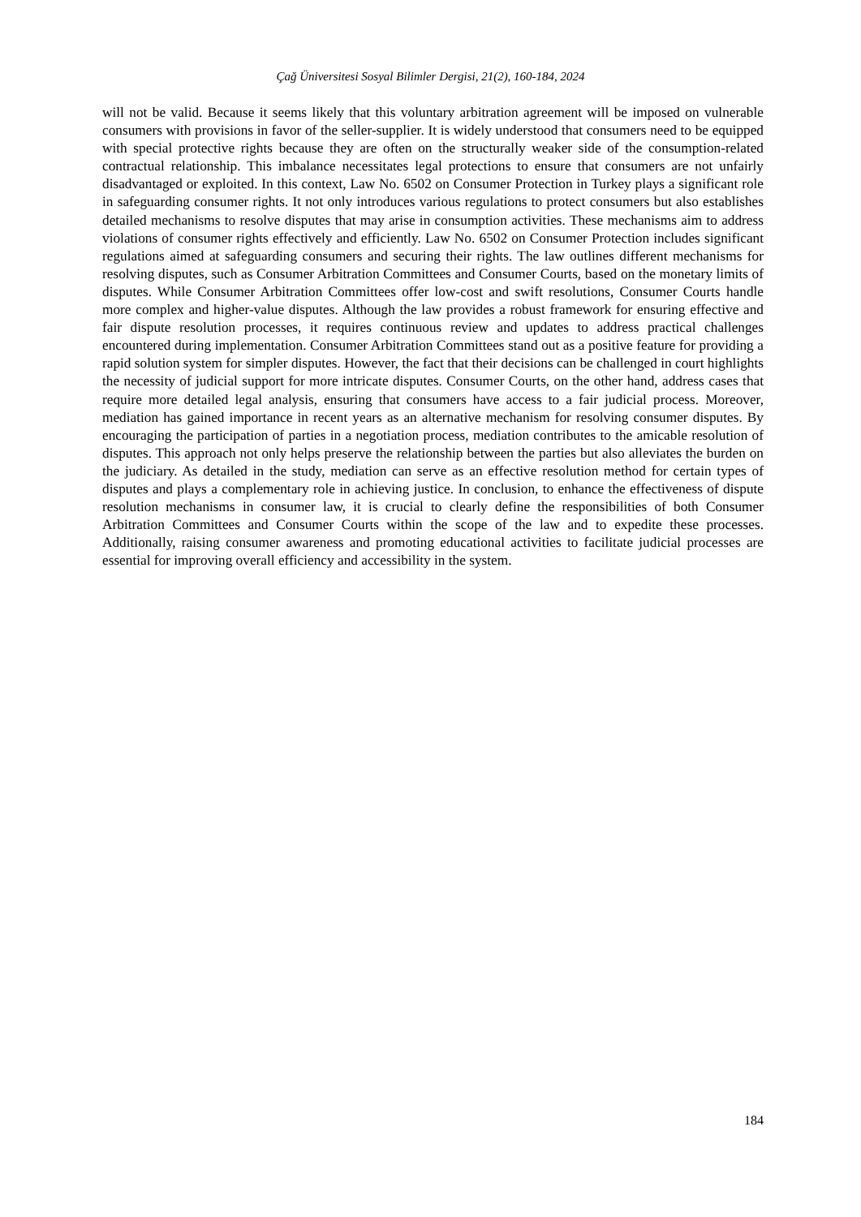Çağ Üniversitesi Sosyal Bilimler Dergisi, 21(2), 160-184, 2024
will not be valid. Because it seems likely that this voluntary arbitration agreement will be imposed on vulnerable consumers with provisions in favor of the seller-supplier. It is widely understood that consumers need to be equipped with special protective rights because they are often on the structurally weaker side of the consumption-related contractual relationship. This imbalance necessitates legal protections to ensure that consumers are not unfairly disadvantaged or exploited. In this context, Law No. 6502 on Consumer Protection in Turkey plays a significant role in safeguarding consumer rights. It not only introduces various regulations to protect consumers but also establishes detailed mechanisms to resolve disputes that may arise in consumption activities. These mechanisms aim to address violations of consumer rights effectively and efficiently. Law No. 6502 on Consumer Protection includes significant regulations aimed at safeguarding consumers and securing their rights. The law outlines different mechanisms for resolving disputes, such as Consumer Arbitration Committees and Consumer Courts, based on the monetary limits of disputes. While Consumer Arbitration Committees offer low-cost and swift resolutions, Consumer Courts handle more complex and higher-value disputes. Although the law provides a robust framework for ensuring effective and fair dispute resolution processes, it requires continuous review and updates to address practical challenges encountered during implementation. Consumer Arbitration Committees stand out as a positive feature for providing a rapid solution system for simpler disputes. However, the fact that their decisions can be challenged in court highlights the necessity of judicial support for more intricate disputes. Consumer Courts, on the other hand, address cases that require more detailed legal analysis, ensuring that consumers have access to a fair judicial process. Moreover, mediation has gained importance in recent years as an alternative mechanism for resolving consumer disputes. By encouraging the participation of parties in a negotiation process, mediation contributes to the amicable resolution of disputes. This approach not only helps preserve the relationship between the parties but also alleviates the burden on the judiciary. As detailed in the study, mediation can serve as an effective resolution method for certain types of disputes and plays a complementary role in achieving justice. In conclusion, to enhance the effectiveness of dispute resolution mechanisms in consumer law, it is crucial to clearly define the responsibilities of both Consumer Arbitration Committees and Consumer Courts within the scope of the law and to expedite these processes. Additionally, raising consumer awareness and promoting educational activities to facilitate judicial processes are essential for improving overall efficiency and accessibility in the system.
184